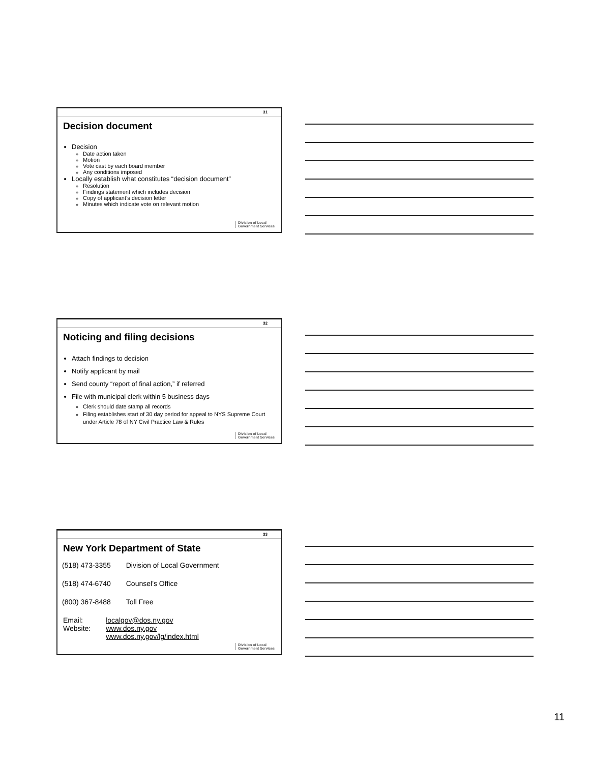31
Decision document
Decision
Date action taken
Motion
Vote cast by each board member
Any conditions imposed
Locally establish what constitutes “decision document”
Resolution
Findings statement which includes decision
Copy of applicant’s decision letter
Minutes which indicate vote on relevant motion
Division of Local
Government Services
32
Noticing and filing decisions
Attach findings to decision
Notify applicant by mail
Send county “report of final action,” if referred
File with municipal clerk within 5 business days
Clerk should date stamp all records
Filing establishes start of 30 day period for appeal to NYS Supreme Court under Article 78 of NY Civil Practice Law & Rules
Division of Local
Government Services
33
New York Department of State
| (518) 473-3355 | Division of Local Government |
| (518) 474-6740 | Counsel’s Office |
| (800) 367-8488 | Toll Free |
Email:
Website:
localgov@dos.ny.gov
www.dos.ny.gov
www.dos.ny.gov/lg/index.html
Division of Local
Government Services
11